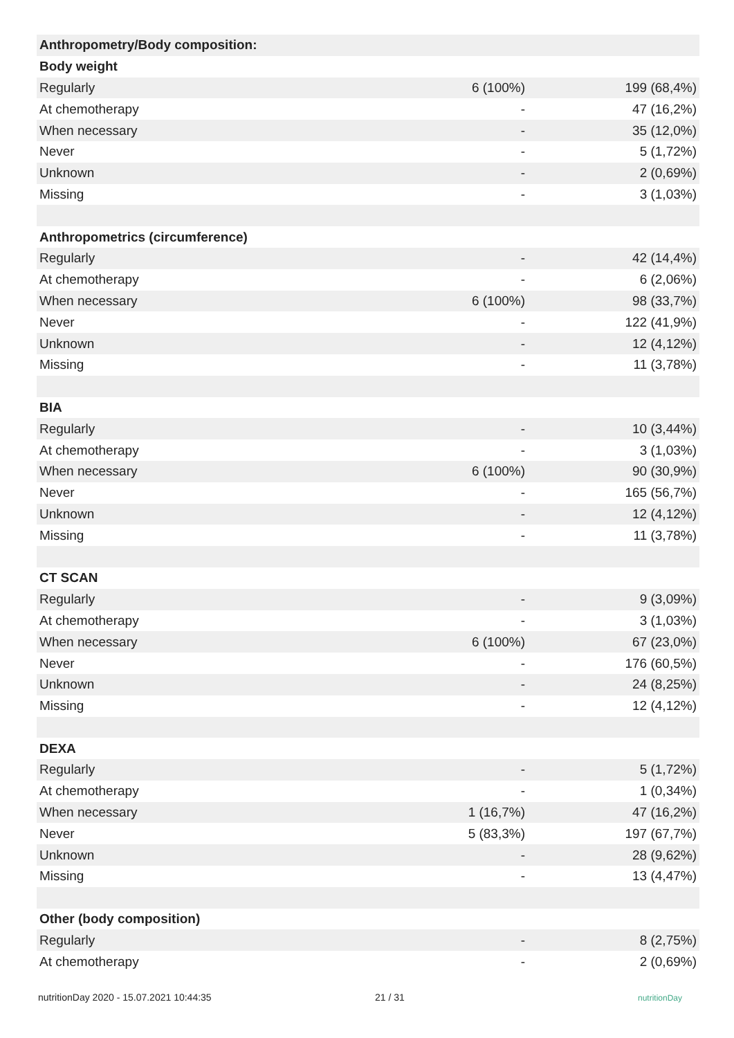| Anthropometry/Body composition: | | |
| Body weight | | |
| Regularly | 6 (100%) | 199 (68,4%) |
| At chemotherapy | - | 47 (16,2%) |
| When necessary | - | 35 (12,0%) |
| Never | - | 5 (1,72%) |
| Unknown | - | 2 (0,69%) |
| Missing | - | 3 (1,03%) |
| Anthropometrics (circumference) | | |
| Regularly | - | 42 (14,4%) |
| At chemotherapy | - | 6 (2,06%) |
| When necessary | 6 (100%) | 98 (33,7%) |
| Never | - | 122 (41,9%) |
| Unknown | - | 12 (4,12%) |
| Missing | - | 11 (3,78%) |
| BIA | | |
| Regularly | - | 10 (3,44%) |
| At chemotherapy | - | 3 (1,03%) |
| When necessary | 6 (100%) | 90 (30,9%) |
| Never | - | 165 (56,7%) |
| Unknown | - | 12 (4,12%) |
| Missing | - | 11 (3,78%) |
| CT SCAN | | |
| Regularly | - | 9 (3,09%) |
| At chemotherapy | - | 3 (1,03%) |
| When necessary | 6 (100%) | 67 (23,0%) |
| Never | - | 176 (60,5%) |
| Unknown | - | 24 (8,25%) |
| Missing | - | 12 (4,12%) |
| DEXA | | |
| Regularly | - | 5 (1,72%) |
| At chemotherapy | - | 1 (0,34%) |
| When necessary | 1 (16,7%) | 47 (16,2%) |
| Never | 5 (83,3%) | 197 (67,7%) |
| Unknown | - | 28 (9,62%) |
| Missing | - | 13 (4,47%) |
| Other (body composition) | | |
| Regularly | - | 8 (2,75%) |
| At chemotherapy | - | 2 (0,69%) |
nutritionDay 2020 - 15.07.2021 10:44:35 21 / 31 nutritionDay